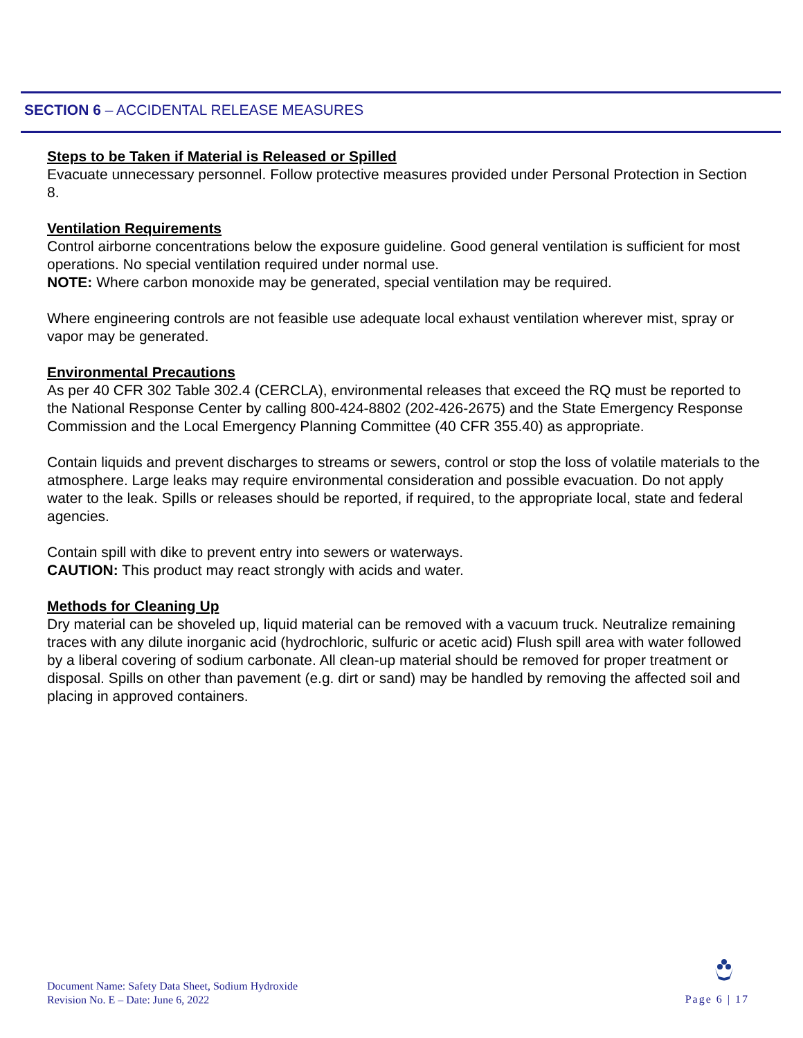SECTION 6 – ACCIDENTAL RELEASE MEASURES
Steps to be Taken if Material is Released or Spilled
Evacuate unnecessary personnel. Follow protective measures provided under Personal Protection in Section 8.
Ventilation Requirements
Control airborne concentrations below the exposure guideline. Good general ventilation is sufficient for most operations. No special ventilation required under normal use.
NOTE: Where carbon monoxide may be generated, special ventilation may be required.
Where engineering controls are not feasible use adequate local exhaust ventilation wherever mist, spray or vapor may be generated.
Environmental Precautions
As per 40 CFR 302 Table 302.4 (CERCLA), environmental releases that exceed the RQ must be reported to the National Response Center by calling 800-424-8802 (202-426-2675) and the State Emergency Response Commission and the Local Emergency Planning Committee (40 CFR 355.40) as appropriate.
Contain liquids and prevent discharges to streams or sewers, control or stop the loss of volatile materials to the atmosphere. Large leaks may require environmental consideration and possible evacuation. Do not apply water to the leak. Spills or releases should be reported, if required, to the appropriate local, state and federal agencies.
Contain spill with dike to prevent entry into sewers or waterways.
CAUTION: This product may react strongly with acids and water.
Methods for Cleaning Up
Dry material can be shoveled up, liquid material can be removed with a vacuum truck. Neutralize remaining traces with any dilute inorganic acid (hydrochloric, sulfuric or acetic acid) Flush spill area with water followed by a liberal covering of sodium carbonate. All clean-up material should be removed for proper treatment or disposal. Spills on other than pavement (e.g. dirt or sand) may be handled by removing the affected soil and placing in approved containers.
Document Name: Safety Data Sheet, Sodium Hydroxide
Revision No. E – Date: June 6, 2022
Page 6 | 17